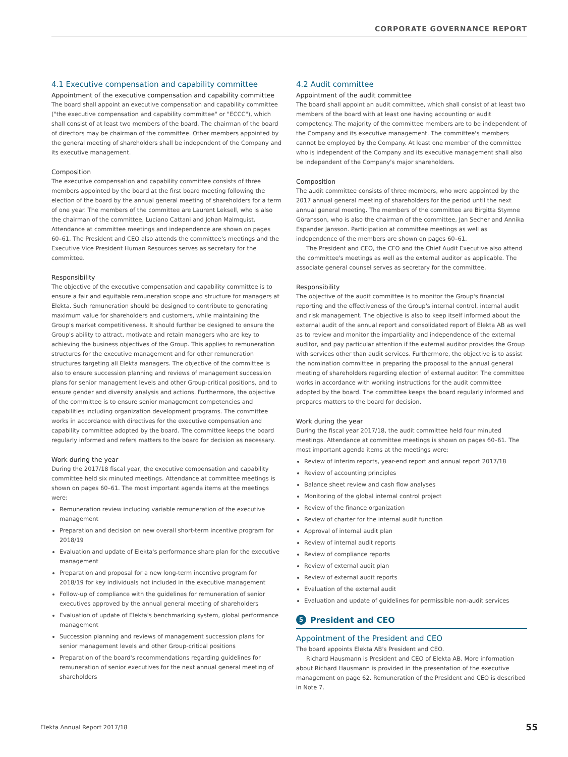CORPORATE GOVERNANCE REPORT
4.1 Executive compensation and capability committee
Appointment of the executive compensation and capability committee
The board shall appoint an executive compensation and capability committee ("the executive compensation and capability committee" or "ECCC"), which shall consist of at least two members of the board. The chairman of the board of directors may be chairman of the committee. Other members appointed by the general meeting of shareholders shall be independent of the Company and its executive management.
Composition
The executive compensation and capability committee consists of three members appointed by the board at the first board meeting following the election of the board by the annual general meeting of shareholders for a term of one year. The members of the committee are Laurent Leksell, who is also the chairman of the committee, Luciano Cattani and Johan Malmquist. Attendance at committee meetings and independence are shown on pages 60–61. The President and CEO also attends the committee's meetings and the Executive Vice President Human Resources serves as secretary for the committee.
Responsibility
The objective of the executive compensation and capability committee is to ensure a fair and equitable remuneration scope and structure for managers at Elekta. Such remuneration should be designed to contribute to generating maximum value for shareholders and customers, while maintaining the Group's market competitiveness. It should further be designed to ensure the Group's ability to attract, motivate and retain managers who are key to achieving the business objectives of the Group. This applies to remuneration structures for the executive management and for other remuneration structures targeting all Elekta managers. The objective of the committee is also to ensure succession planning and reviews of management succession plans for senior management levels and other Group-critical positions, and to ensure gender and diversity analysis and actions. Furthermore, the objective of the committee is to ensure senior management competencies and capabilities including organization development programs. The committee works in accordance with directives for the executive compensation and capability committee adopted by the board. The committee keeps the board regularly informed and refers matters to the board for decision as necessary.
Work during the year
During the 2017/18 fiscal year, the executive compensation and capability committee held six minuted meetings. Attendance at committee meetings is shown on pages 60–61. The most important agenda items at the meetings were:
Remuneration review including variable remuneration of the executive management
Preparation and decision on new overall short-term incentive program for 2018/19
Evaluation and update of Elekta's performance share plan for the executive management
Preparation and proposal for a new long-term incentive program for 2018/19 for key individuals not included in the executive management
Follow-up of compliance with the guidelines for remuneration of senior executives approved by the annual general meeting of shareholders
Evaluation of update of Elekta's benchmarking system, global performance management
Succession planning and reviews of management succession plans for senior management levels and other Group-critical positions
Preparation of the board's recommendations regarding guidelines for remuneration of senior executives for the next annual general meeting of shareholders
4.2 Audit committee
Appointment of the audit committee
The board shall appoint an audit committee, which shall consist of at least two members of the board with at least one having accounting or audit competency. The majority of the committee members are to be independent of the Company and its executive management. The committee's members cannot be employed by the Company. At least one member of the committee who is independent of the Company and its executive management shall also be independent of the Company's major shareholders.
Composition
The audit committee consists of three members, who were appointed by the 2017 annual general meeting of shareholders for the period until the next annual general meeting. The members of the committee are Birgitta Stymne Göransson, who is also the chairman of the committee, Jan Secher and Annika Espander Jansson. Participation at committee meetings as well as independence of the members are shown on pages 60–61.
The President and CEO, the CFO and the Chief Audit Executive also attend the committee's meetings as well as the external auditor as applicable. The associate general counsel serves as secretary for the committee.
Responsibility
The objective of the audit committee is to monitor the Group's financial reporting and the effectiveness of the Group's internal control, internal audit and risk management. The objective is also to keep itself informed about the external audit of the annual report and consolidated report of Elekta AB as well as to review and monitor the impartiality and independence of the external auditor, and pay particular attention if the external auditor provides the Group with services other than audit services. Furthermore, the objective is to assist the nomination committee in preparing the proposal to the annual general meeting of shareholders regarding election of external auditor. The committee works in accordance with working instructions for the audit committee adopted by the board. The committee keeps the board regularly informed and prepares matters to the board for decision.
Work during the year
During the fiscal year 2017/18, the audit committee held four minuted meetings. Attendance at committee meetings is shown on pages 60–61. The most important agenda items at the meetings were:
Review of interim reports, year-end report and annual report 2017/18
Review of accounting principles
Balance sheet review and cash flow analyses
Monitoring of the global internal control project
Review of the finance organization
Review of charter for the internal audit function
Approval of internal audit plan
Review of internal audit reports
Review of compliance reports
Review of external audit plan
Review of external audit reports
Evaluation of the external audit
Evaluation and update of guidelines for permissible non-audit services
5 President and CEO
Appointment of the President and CEO
The board appoints Elekta AB's President and CEO.
Richard Hausmann is President and CEO of Elekta AB. More information about Richard Hausmann is provided in the presentation of the executive management on page 62. Remuneration of the President and CEO is described in Note 7.
Elekta Annual Report 2017/18 55